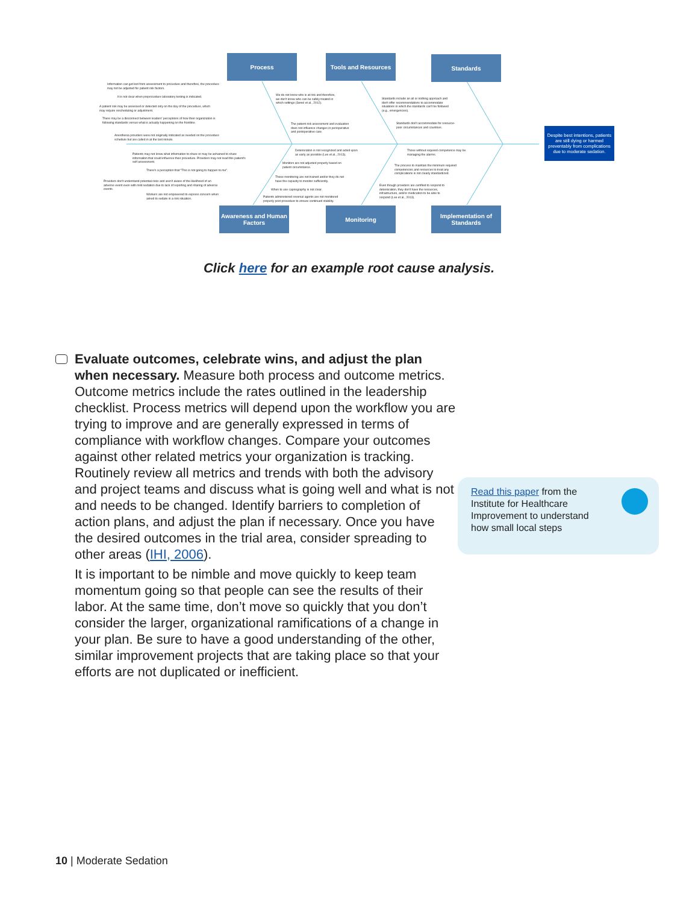Process Tools and Resources Standards
Awareness and Human Factors
Monitoring
Implementation of Standards
Despite best intentions, patients are still dying or harmed preventably from complications due to moderate sedation.
Information can get lost from assessment to procedure and therefore, the procedure may not be adjusted for patient risk factors.
It is not clear when preprocedure laboratory testing is indicated.
A patient risk may be assessed or detected only on the day of the procedure, which may require rescheduling or adjustment.
There may be a disconnect between leaders' perceptions of how their organization is following standards versus what is actually happening on the frontline.
Anesthesia providers were not originally indicated as needed on the procedure schedule but are called in at the last minute.
We do not know who is at risk and therefore, we don't know who can be safely treated in which settings (Senel et al., 2012).
The patient risk assessment and evaluation does not influence changes in perioperative and postoperative care.
Standards include an all or nothing approach and don't offer recommendations to accommodate situations in which the standards can't be followed (e.g., emergencies).
Standards don't accommodate for resource-poor circumstances and countries.
Patients may not know what information to share or may be ashamed to share information that could influence their procedure. Providers may not read this patient's self assessment.
There's a perception that "This is not going to happen to me".
Providers don't understand potential risks and aren't aware of the likelihood of an adverse event even with mild sedation due to lack of reporting and sharing of adverse events.
Workers are not empowered to express concern when asked to sedate in a risk situation.
Deterioration is not recognized and acted upon as early as possible (Lee et al., 2013).
Monitors are not adjusted properly based on patient circumstance.
Those monitoring are not trained and/or they do not have the capacity to monitor sufficiently.
When to use capnography is not clear.
Patients administered reversal agents are not monitored properly post-procedure to ensure continued stability.
Those without required competence may be managing the alarms.
The process to maintain the minimum required competencies and resources to treat any complications is not clearly standardized.
Even though providers are certified to respond to deterioration, they don't have the resources, infrastructure, and/or medication to be able to respond (Lee et al., 2013).
Click here for an example root cause analysis.
Evaluate outcomes, celebrate wins, and adjust the plan when necessary. Measure both process and outcome metrics. Outcome metrics include the rates outlined in the leadership checklist. Process metrics will depend upon the workflow you are trying to improve and are generally expressed in terms of compliance with workflow changes. Compare your outcomes against other related metrics your organization is tracking.
Routinely review all metrics and trends with both the advisory and project teams and discuss what is going well and what is not and needs to be changed. Identify barriers to completion of action plans, and adjust the plan if necessary. Once you have the desired outcomes in the trial area, consider spreading to other areas (IHI, 2006).
It is important to be nimble and move quickly to keep team momentum going so that people can see the results of their labor. At the same time, don’t move so quickly that you don’t consider the larger, organizational ramifications of a change in your plan. Be sure to have a good understanding of the other, similar improvement projects that are taking place so that your efforts are not duplicated or inefficient.
Read this paper from the Institute for Healthcare Improvement to understand how small local steps
10 | Moderate Sedation